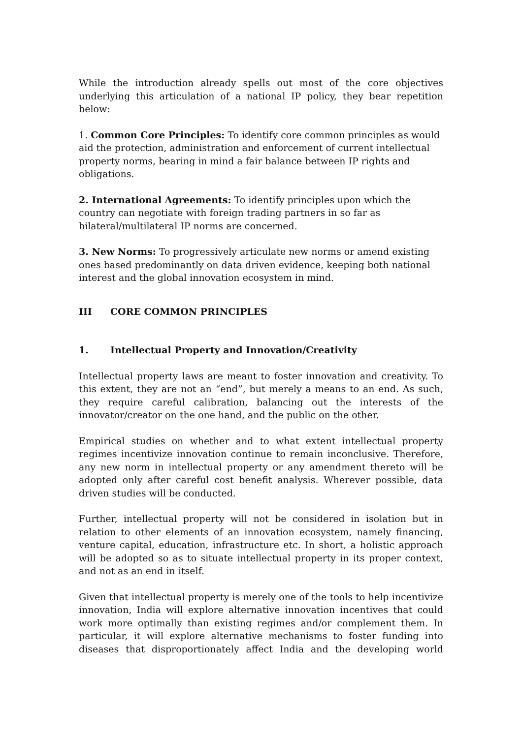While the introduction already spells out most of the core objectives underlying this articulation of a national IP policy, they bear repetition below:
1. Common Core Principles: To identify core common principles as would aid the protection, administration and enforcement of current intellectual property norms, bearing in mind a fair balance between IP rights and obligations.
2. International Agreements: To identify principles upon which the country can negotiate with foreign trading partners in so far as bilateral/multilateral IP norms are concerned.
3. New Norms: To progressively articulate new norms or amend existing ones based predominantly on data driven evidence, keeping both national interest and the global innovation ecosystem in mind.
III CORE COMMON PRINCIPLES
1. Intellectual Property and Innovation/Creativity
Intellectual property laws are meant to foster innovation and creativity. To this extent, they are not an “end”, but merely a means to an end. As such, they require careful calibration, balancing out the interests of the innovator/creator on the one hand, and the public on the other.
Empirical studies on whether and to what extent intellectual property regimes incentivize innovation continue to remain inconclusive. Therefore, any new norm in intellectual property or any amendment thereto will be adopted only after careful cost benefit analysis. Wherever possible, data driven studies will be conducted.
Further, intellectual property will not be considered in isolation but in relation to other elements of an innovation ecosystem, namely financing, venture capital, education, infrastructure etc. In short, a holistic approach will be adopted so as to situate intellectual property in its proper context, and not as an end in itself.
Given that intellectual property is merely one of the tools to help incentivize innovation, India will explore alternative innovation incentives that could work more optimally than existing regimes and/or complement them. In particular, it will explore alternative mechanisms to foster funding into diseases that disproportionately affect India and the developing world